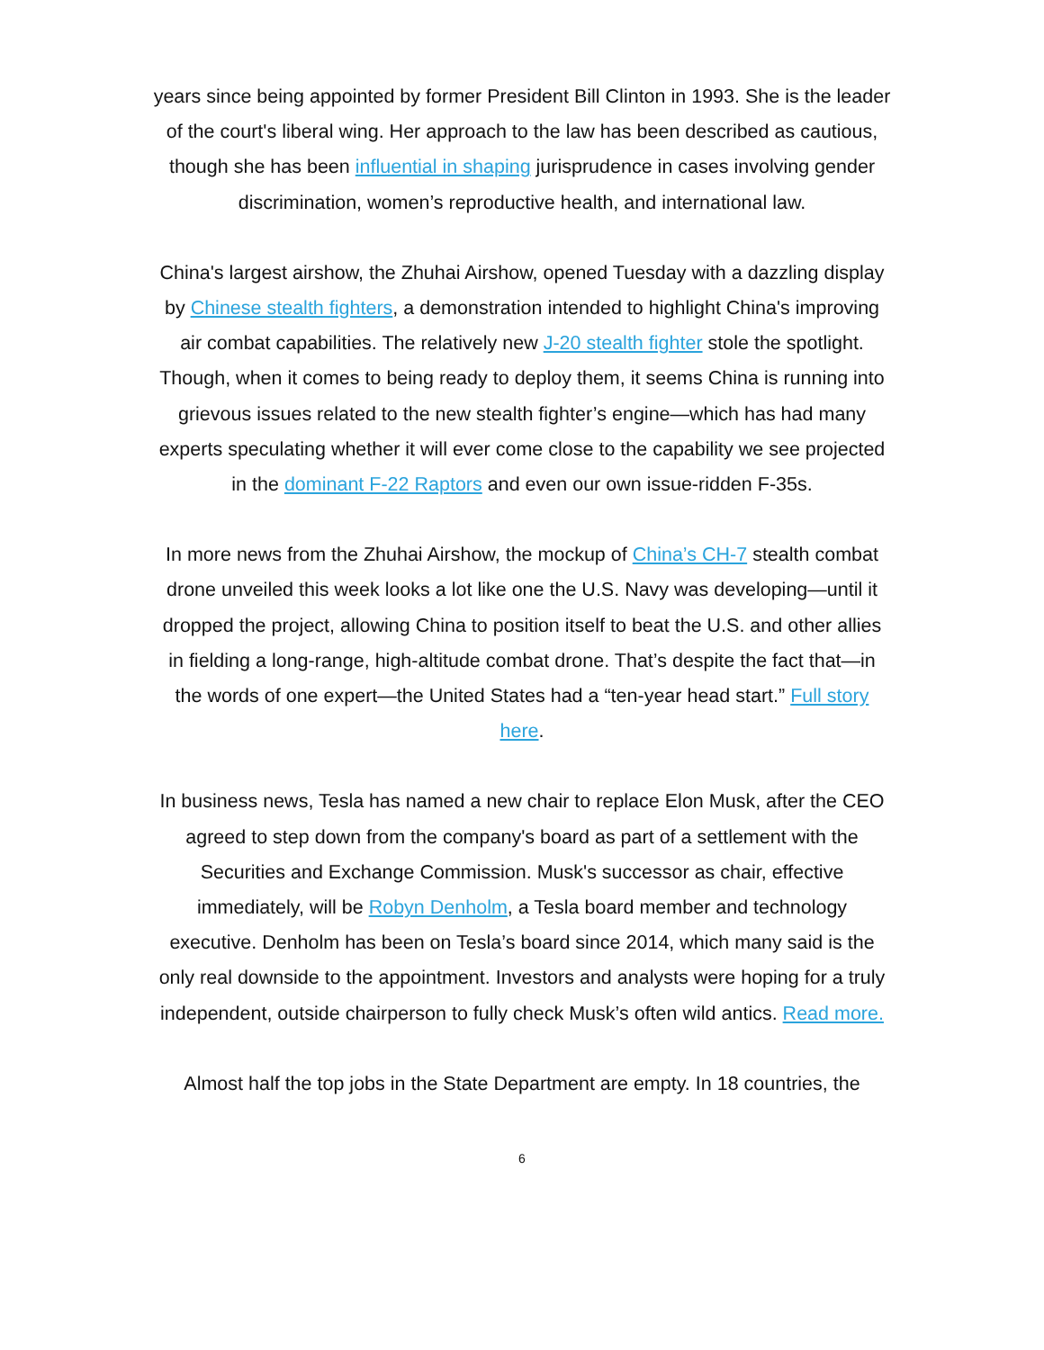years since being appointed by former President Bill Clinton in 1993. She is the leader of the court's liberal wing. Her approach to the law has been described as cautious, though she has been influential in shaping jurisprudence in cases involving gender discrimination, women’s reproductive health, and international law.
China's largest airshow, the Zhuhai Airshow, opened Tuesday with a dazzling display by Chinese stealth fighters, a demonstration intended to highlight China's improving air combat capabilities. The relatively new J-20 stealth fighter stole the spotlight. Though, when it comes to being ready to deploy them, it seems China is running into grievous issues related to the new stealth fighter’s engine—which has had many experts speculating whether it will ever come close to the capability we see projected in the dominant F-22 Raptors and even our own issue-ridden F-35s.
In more news from the Zhuhai Airshow, the mockup of China’s CH-7 stealth combat drone unveiled this week looks a lot like one the U.S. Navy was developing—until it dropped the project, allowing China to position itself to beat the U.S. and other allies in fielding a long-range, high-altitude combat drone. That’s despite the fact that—in the words of one expert—the United States had a “ten-year head start.” Full story here.
In business news, Tesla has named a new chair to replace Elon Musk, after the CEO agreed to step down from the company's board as part of a settlement with the Securities and Exchange Commission. Musk's successor as chair, effective immediately, will be Robyn Denholm, a Tesla board member and technology executive. Denholm has been on Tesla’s board since 2014, which many said is the only real downside to the appointment. Investors and analysts were hoping for a truly independent, outside chairperson to fully check Musk’s often wild antics. Read more.
Almost half the top jobs in the State Department are empty. In 18 countries, the
6